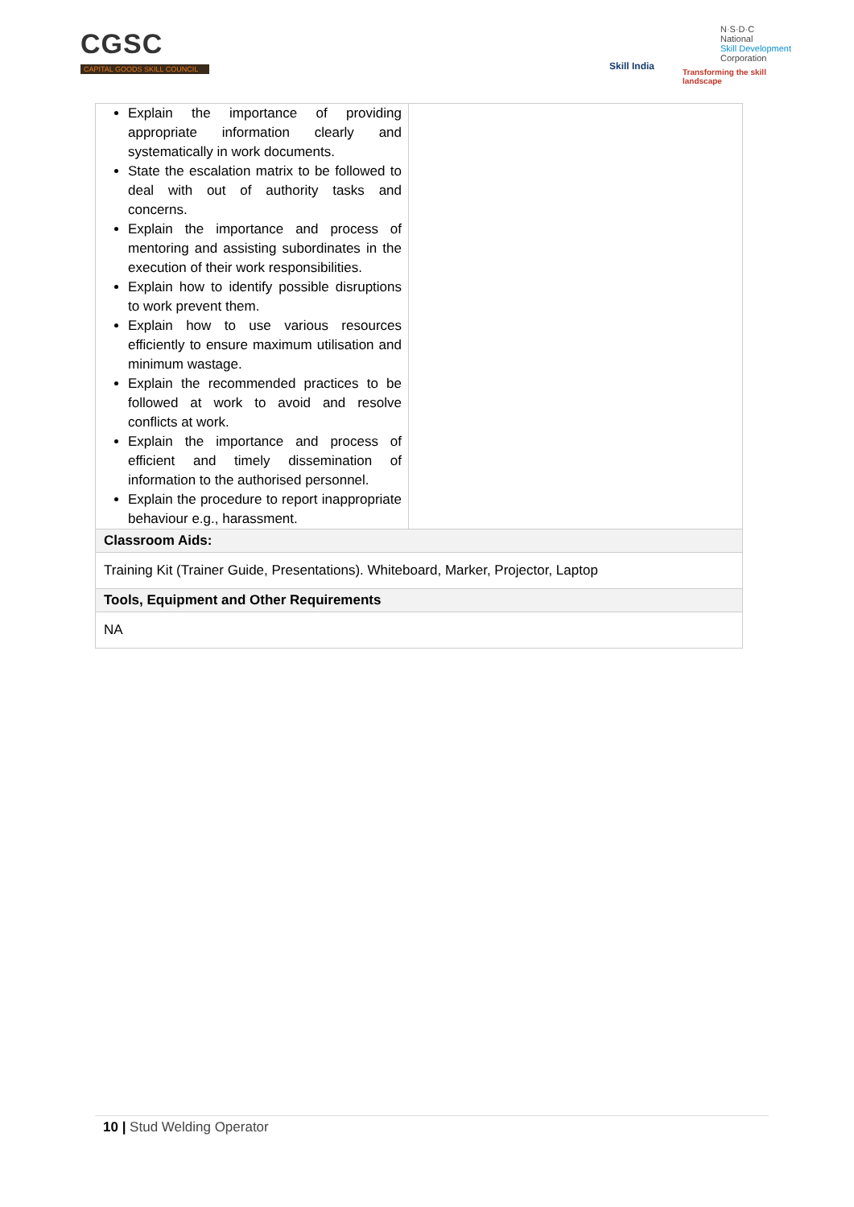CGSC
CAPITAL GOODS SKILL COUNCIL
Skill India
N·S·D·C
National
Skill Development
Corporation
Transforming the skill landscape
| Explain the importance of providing appropriate information clearly and systematically in work documents. State the escalation matrix to be followed to deal with out of authority tasks and concerns. Explain the importance and process of mentoring and assisting subordinates in the execution of their work responsibilities. Explain how to identify possible disruptions to work prevent them. Explain how to use various resources efficiently to ensure maximum utilisation and minimum wastage. Explain the recommended practices to be followed at work to avoid and resolve conflicts at work. Explain the importance and process of efficient and timely dissemination of information to the authorised personnel. Explain the procedure to report inappropriate behaviour e.g., harassment. | |
| Classroom Aids: | |
| Training Kit (Trainer Guide, Presentations). Whiteboard, Marker, Projector, Laptop | |
| Tools, Equipment and Other Requirements | |
| NA | |
10 | Stud Welding Operator